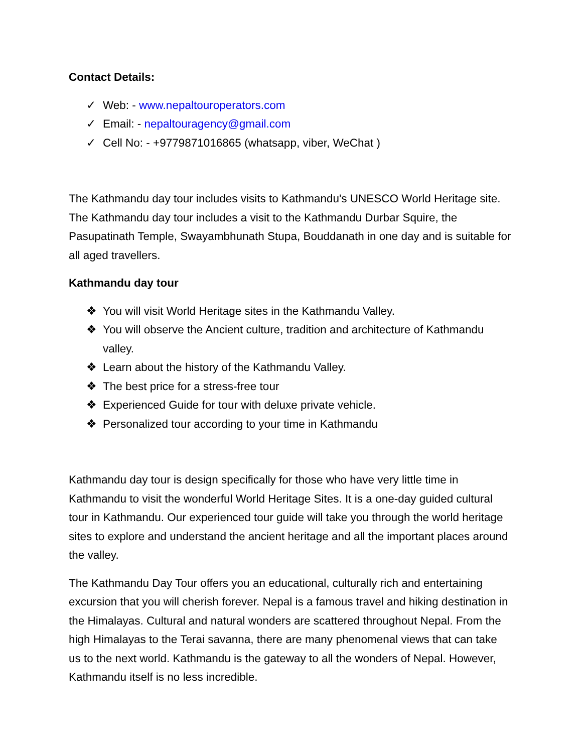Contact Details:
✓ Web: - www.nepaltouroperators.com
✓ Email: - nepaltouragency@gmail.com
✓ Cell No: - +9779871016865 (whatsapp, viber, WeChat )
The Kathmandu day tour includes visits to Kathmandu's UNESCO World Heritage site. The Kathmandu day tour includes a visit to the Kathmandu Durbar Squire, the Pasupatinath Temple, Swayambhunath Stupa, Bouddanath in one day and is suitable for all aged travellers.
Kathmandu day tour
❖ You will visit World Heritage sites in the Kathmandu Valley.
❖ You will observe the Ancient culture, tradition and architecture of Kathmandu valley.
❖ Learn about the history of the Kathmandu Valley.
❖ The best price for a stress-free tour
❖ Experienced Guide for tour with deluxe private vehicle.
❖ Personalized tour according to your time in Kathmandu
Kathmandu day tour is design specifically for those who have very little time in Kathmandu to visit the wonderful World Heritage Sites. It is a one-day guided cultural tour in Kathmandu. Our experienced tour guide will take you through the world heritage sites to explore and understand the ancient heritage and all the important places around the valley.
The Kathmandu Day Tour offers you an educational, culturally rich and entertaining excursion that you will cherish forever. Nepal is a famous travel and hiking destination in the Himalayas. Cultural and natural wonders are scattered throughout Nepal. From the high Himalayas to the Terai savanna, there are many phenomenal views that can take us to the next world. Kathmandu is the gateway to all the wonders of Nepal. However, Kathmandu itself is no less incredible.